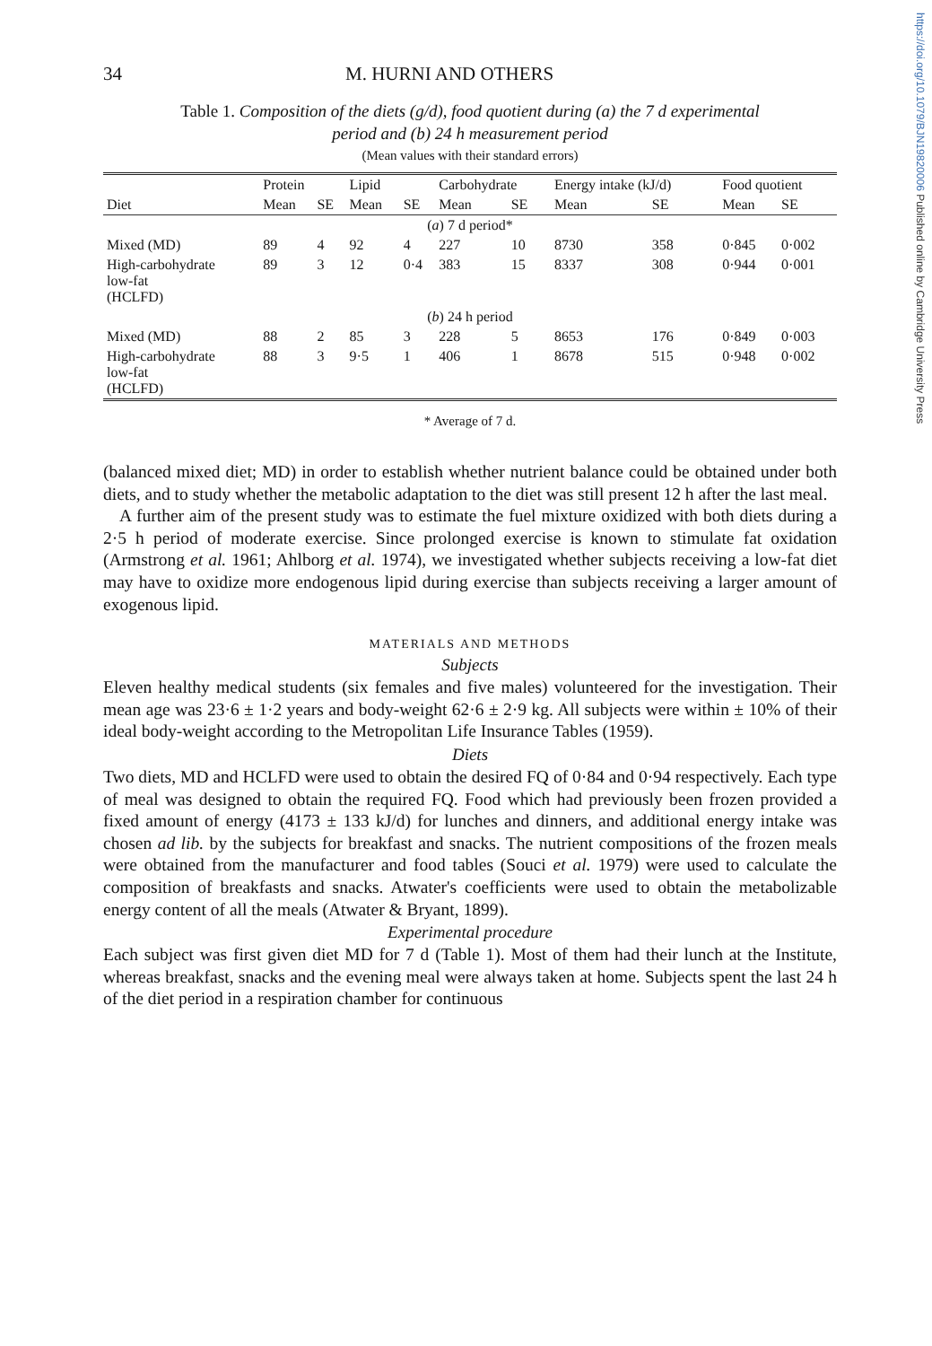https://doi.org/10.1079/BJN19820006 Published online by Cambridge University Press
34 M. HURNI AND OTHERS
Table 1. Composition of the diets (g/d), food quotient during (a) the 7 d experimental
period and (b) 24 h measurement period
(Mean values with their standard errors)
| Diet | Protein | | Lipid | | Carbohydrate | | Energy intake (kJ/d) | | Food quotient | |
| --- | --- | --- | --- | --- | --- | --- | --- | --- | --- | --- |
| | Mean | SE | Mean | SE | Mean | SE | Mean | SE | Mean | SE |
| ( a ) 7 d period* | | | | | | | | | | |
| Mixed (MD) | 89 | 4 | 92 | 4 | 227 | 10 | 8730 | 358 | 0·845 | 0·002 |
| High-carbohydrate low-fat (HCLFD) | 89 | 3 | 12 | 0·4 | 383 | 15 | 8337 | 308 | 0·944 | 0·001 |
| ( b ) 24 h period | | | | | | | | | | |
| Mixed (MD) | 88 | 2 | 85 | 3 | 228 | 5 | 8653 | 176 | 0·849 | 0·003 |
| High-carbohydrate low-fat (HCLFD) | 88 | 3 | 9·5 | 1 | 406 | 1 | 8678 | 515 | 0·948 | 0·002 |
* Average of 7 d.
(balanced mixed diet; MD) in order to establish whether nutrient balance could be obtained under both diets, and to study whether the metabolic adaptation to the diet was still present 12 h after the last meal.
A further aim of the present study was to estimate the fuel mixture oxidized with both diets during a 2·5 h period of moderate exercise. Since prolonged exercise is known to stimulate fat oxidation (Armstrong et al. 1961; Ahlborg et al. 1974), we investigated whether subjects receiving a low-fat diet may have to oxidize more endogenous lipid during exercise than subjects receiving a larger amount of exogenous lipid.
MATERIALS AND METHODS
Subjects
Eleven healthy medical students (six females and five males) volunteered for the investigation. Their mean age was 23·6 ± 1·2 years and body-weight 62·6 ± 2·9 kg. All subjects were within ± 10% of their ideal body-weight according to the Metropolitan Life Insurance Tables (1959).
Diets
Two diets, MD and HCLFD were used to obtain the desired FQ of 0·84 and 0·94 respectively. Each type of meal was designed to obtain the required FQ. Food which had previously been frozen provided a fixed amount of energy (4173 ± 133 kJ/d) for lunches and dinners, and additional energy intake was chosen ad lib. by the subjects for breakfast and snacks. The nutrient compositions of the frozen meals were obtained from the manufacturer and food tables (Souci et al. 1979) were used to calculate the composition of breakfasts and snacks. Atwater's coefficients were used to obtain the metabolizable energy content of all the meals (Atwater & Bryant, 1899).
Experimental procedure
Each subject was first given diet MD for 7 d (Table 1). Most of them had their lunch at the Institute, whereas breakfast, snacks and the evening meal were always taken at home. Subjects spent the last 24 h of the diet period in a respiration chamber for continuous